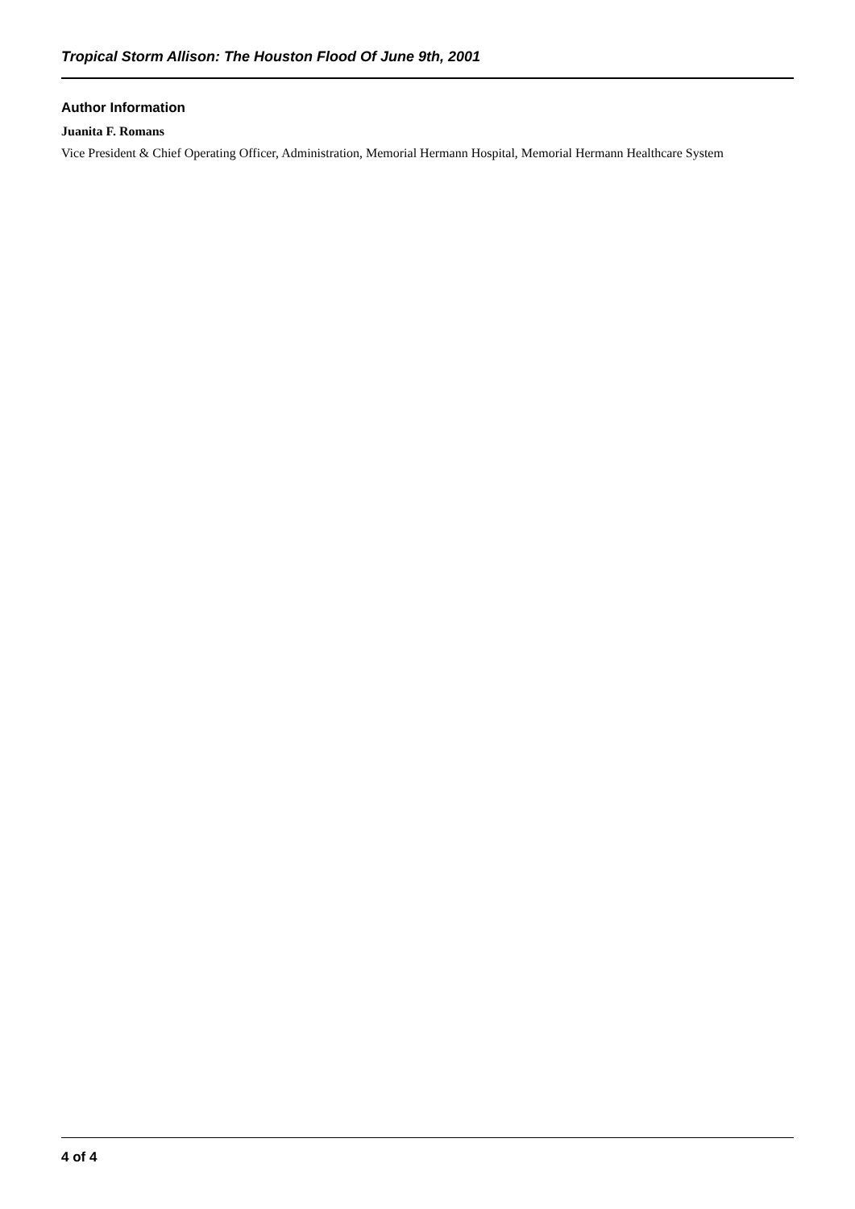Tropical Storm Allison: The Houston Flood Of June 9th, 2001
Author Information
Juanita F. Romans
Vice President & Chief Operating Officer, Administration, Memorial Hermann Hospital, Memorial Hermann Healthcare System
4 of 4